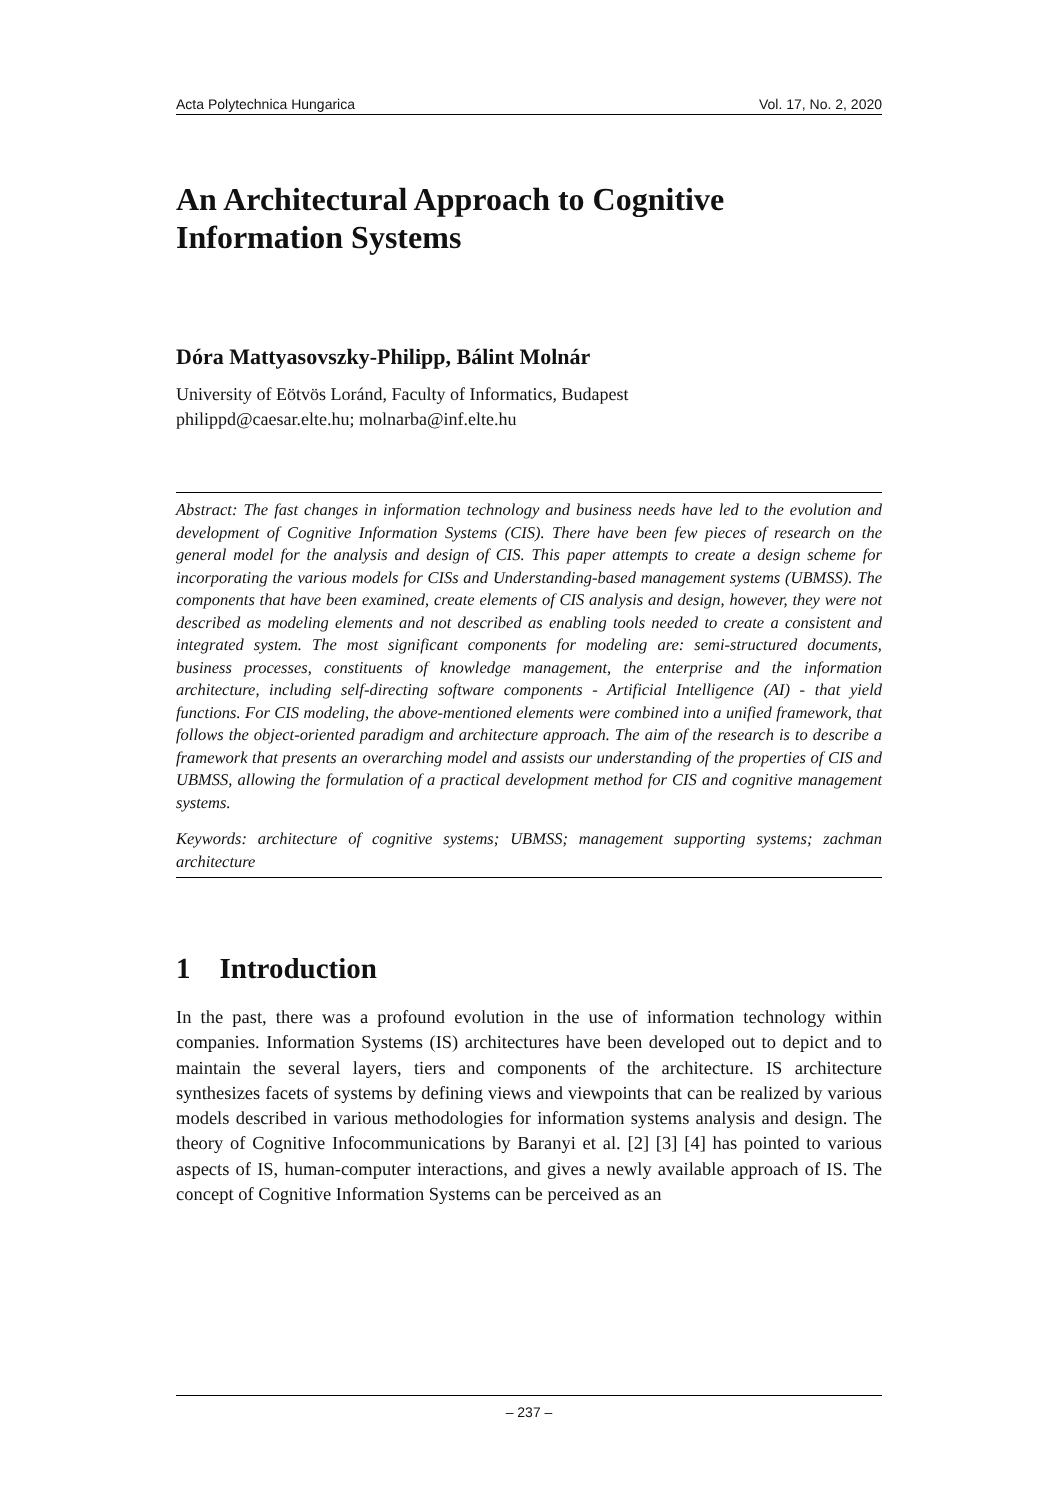Acta Polytechnica Hungarica Vol. 17, No. 2, 2020
An Architectural Approach to Cognitive Information Systems
Dóra Mattyasovszky-Philipp, Bálint Molnár
University of Eötvös Loránd, Faculty of Informatics, Budapest
philippd@caesar.elte.hu; molnarba@inf.elte.hu
Abstract: The fast changes in information technology and business needs have led to the evolution and development of Cognitive Information Systems (CIS). There have been few pieces of research on the general model for the analysis and design of CIS. This paper attempts to create a design scheme for incorporating the various models for CISs and Understanding-based management systems (UBMSS). The components that have been examined, create elements of CIS analysis and design, however, they were not described as modeling elements and not described as enabling tools needed to create a consistent and integrated system. The most significant components for modeling are: semi-structured documents, business processes, constituents of knowledge management, the enterprise and the information architecture, including self-directing software components - Artificial Intelligence (AI) - that yield functions. For CIS modeling, the above-mentioned elements were combined into a unified framework, that follows the object-oriented paradigm and architecture approach. The aim of the research is to describe a framework that presents an overarching model and assists our understanding of the properties of CIS and UBMSS, allowing the formulation of a practical development method for CIS and cognitive management systems.
Keywords: architecture of cognitive systems; UBMSS; management supporting systems; zachman architecture
1 Introduction
In the past, there was a profound evolution in the use of information technology within companies. Information Systems (IS) architectures have been developed out to depict and to maintain the several layers, tiers and components of the architecture. IS architecture synthesizes facets of systems by defining views and viewpoints that can be realized by various models described in various methodologies for information systems analysis and design. The theory of Cognitive Infocommunications by Baranyi et al. [2] [3] [4] has pointed to various aspects of IS, human-computer interactions, and gives a newly available approach of IS. The concept of Cognitive Information Systems can be perceived as an
– 237 –